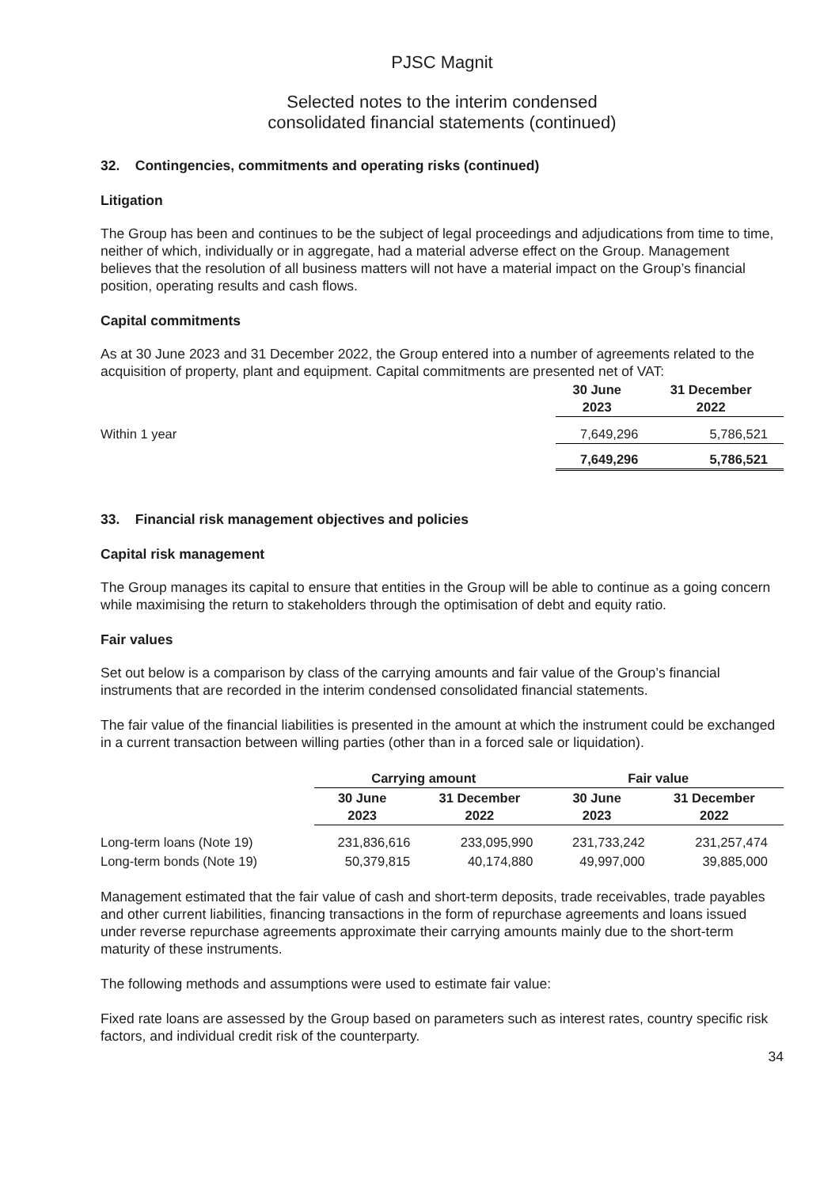PJSC Magnit
Selected notes to the interim condensed
consolidated financial statements (continued)
32. Contingencies, commitments and operating risks (continued)
Litigation
The Group has been and continues to be the subject of legal proceedings and adjudications from time to time, neither of which, individually or in aggregate, had a material adverse effect on the Group. Management believes that the resolution of all business matters will not have a material impact on the Group’s financial position, operating results and cash flows.
Capital commitments
As at 30 June 2023 and 31 December 2022, the Group entered into a number of agreements related to the acquisition of property, plant and equipment. Capital commitments are presented net of VAT:
| | 30 June 2023 | 31 December 2022 |
| Within 1 year | 7,649,296 | 5,786,521 |
| | 7,649,296 | 5,786,521 |
33. Financial risk management objectives and policies
Capital risk management
The Group manages its capital to ensure that entities in the Group will be able to continue as a going concern while maximising the return to stakeholders through the optimisation of debt and equity ratio.
Fair values
Set out below is a comparison by class of the carrying amounts and fair value of the Group’s financial instruments that are recorded in the interim condensed consolidated financial statements.
The fair value of the financial liabilities is presented in the amount at which the instrument could be exchanged in a current transaction between willing parties (other than in a forced sale or liquidation).
| | Carrying amount | | Fair value | |
| | 30 June 2023 | 31 December 2022 | 30 June 2023 | 31 December 2022 |
| Long-term loans (Note 19) | 231,836,616 | 233,095,990 | 231,733,242 | 231,257,474 |
| Long-term bonds (Note 19) | 50,379,815 | 40,174,880 | 49,997,000 | 39,885,000 |
Management estimated that the fair value of cash and short-term deposits, trade receivables, trade payables and other current liabilities, financing transactions in the form of repurchase agreements and loans issued under reverse repurchase agreements approximate their carrying amounts mainly due to the short-term maturity of these instruments.
The following methods and assumptions were used to estimate fair value:
Fixed rate loans are assessed by the Group based on parameters such as interest rates, country specific risk factors, and individual credit risk of the counterparty.
34